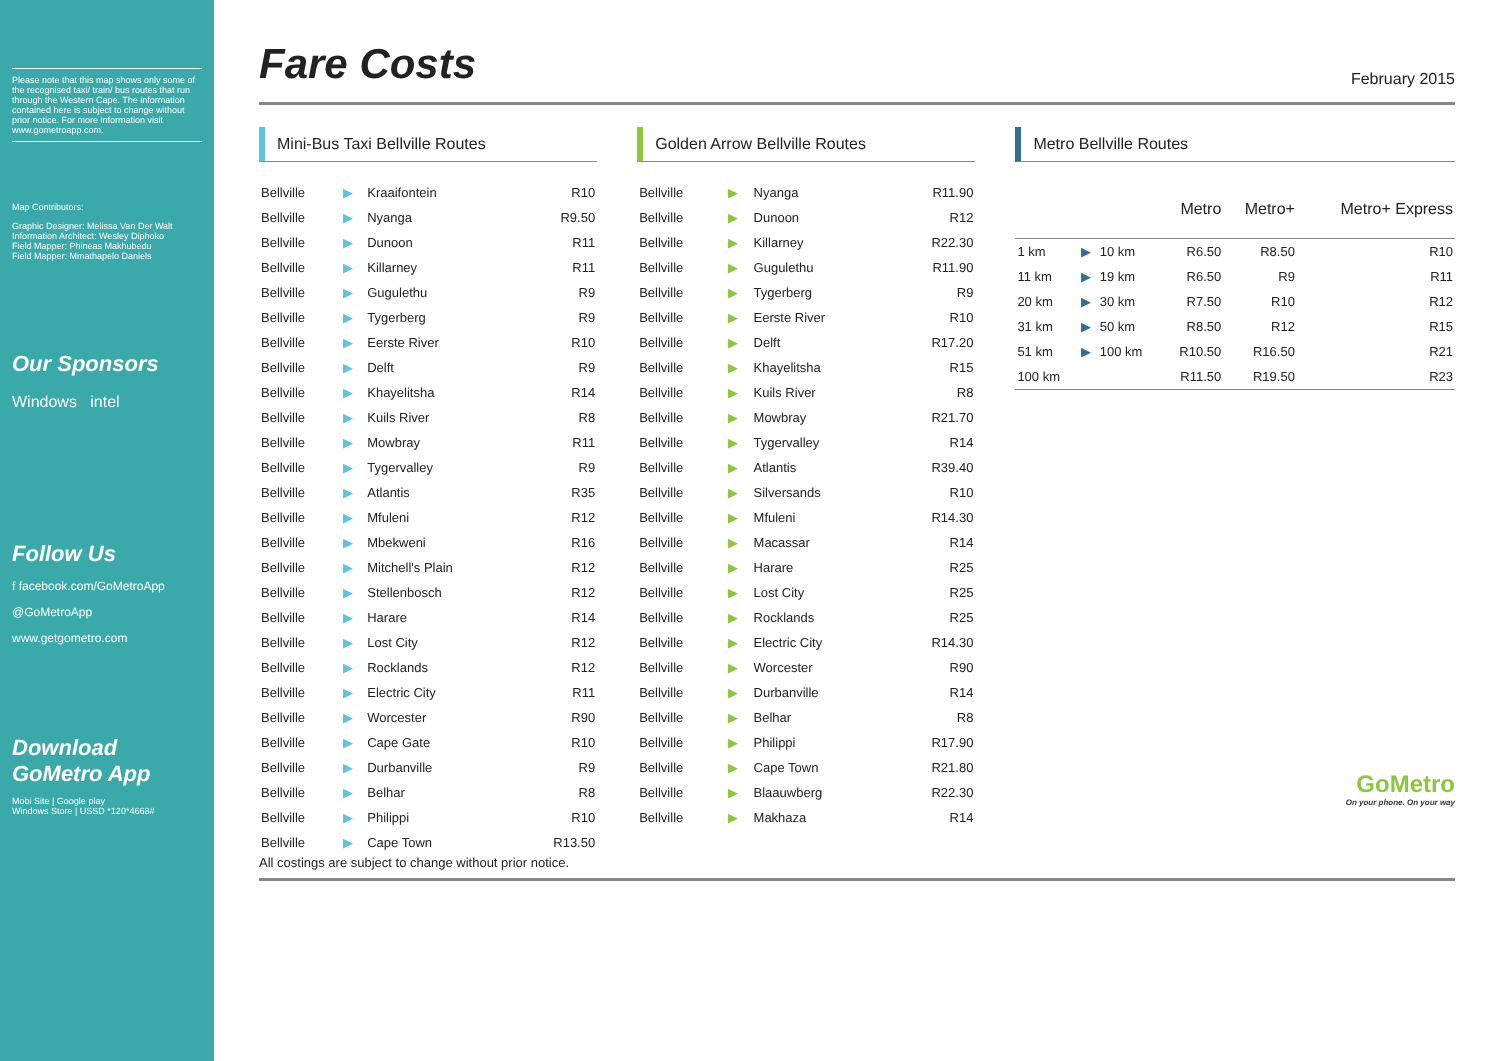Please note that this map shows only some of the recognised taxi/ train/ bus routes that run through the Western Cape. The information contained here is subject to change without prior notice. For more information visit www.gometroapp.com.
Map Contributors:
Graphic Designer: Melissa Van Der Walt
Information Architect: Wesley Diphoko
Field Mapper: Phineas Makhubedu
Field Mapper: Mmathapelo Daniels
Our Sponsors
Windows intel
Follow Us
f facebook.com/GoMetroApp
@GoMetroApp
www.getgometro.com
Download
GoMetro App
Mobi Site | Google play
Windows Store | USSD *120*4668#
Fare Costs February 2015
Mini-Bus Taxi Bellville Routes
| Bellville | ▶ | Kraaifontein | R10 |
| Bellville | ▶ | Nyanga | R9.50 |
| Bellville | ▶ | Dunoon | R11 |
| Bellville | ▶ | Killarney | R11 |
| Bellville | ▶ | Gugulethu | R9 |
| Bellville | ▶ | Tygerberg | R9 |
| Bellville | ▶ | Eerste River | R10 |
| Bellville | ▶ | Delft | R9 |
| Bellville | ▶ | Khayelitsha | R14 |
| Bellville | ▶ | Kuils River | R8 |
| Bellville | ▶ | Mowbray | R11 |
| Bellville | ▶ | Tygervalley | R9 |
| Bellville | ▶ | Atlantis | R35 |
| Bellville | ▶ | Mfuleni | R12 |
| Bellville | ▶ | Mbekweni | R16 |
| Bellville | ▶ | Mitchell's Plain | R12 |
| Bellville | ▶ | Stellenbosch | R12 |
| Bellville | ▶ | Harare | R14 |
| Bellville | ▶ | Lost City | R12 |
| Bellville | ▶ | Rocklands | R12 |
| Bellville | ▶ | Electric City | R11 |
| Bellville | ▶ | Worcester | R90 |
| Bellville | ▶ | Cape Gate | R10 |
| Bellville | ▶ | Durbanville | R9 |
| Bellville | ▶ | Belhar | R8 |
| Bellville | ▶ | Philippi | R10 |
| Bellville | ▶ | Cape Town | R13.50 |
Golden Arrow Bellville Routes
| Bellville | ▶ | Nyanga | R11.90 |
| Bellville | ▶ | Dunoon | R12 |
| Bellville | ▶ | Killarney | R22.30 |
| Bellville | ▶ | Gugulethu | R11.90 |
| Bellville | ▶ | Tygerberg | R9 |
| Bellville | ▶ | Eerste River | R10 |
| Bellville | ▶ | Delft | R17.20 |
| Bellville | ▶ | Khayelitsha | R15 |
| Bellville | ▶ | Kuils River | R8 |
| Bellville | ▶ | Mowbray | R21.70 |
| Bellville | ▶ | Tygervalley | R14 |
| Bellville | ▶ | Atlantis | R39.40 |
| Bellville | ▶ | Silversands | R10 |
| Bellville | ▶ | Mfuleni | R14.30 |
| Bellville | ▶ | Macassar | R14 |
| Bellville | ▶ | Harare | R25 |
| Bellville | ▶ | Lost City | R25 |
| Bellville | ▶ | Rocklands | R25 |
| Bellville | ▶ | Electric City | R14.30 |
| Bellville | ▶ | Worcester | R90 |
| Bellville | ▶ | Durbanville | R14 |
| Bellville | ▶ | Belhar | R8 |
| Bellville | ▶ | Philippi | R17.90 |
| Bellville | ▶ | Cape Town | R21.80 |
| Bellville | ▶ | Blaauwberg | R22.30 |
| Bellville | ▶ | Makhaza | R14 |
Metro Bellville Routes
| | | | Metro | Metro+ | Metro+ Express |
| --- | --- | --- | --- | --- | --- |
| 1 km | ▶ | 10 km | R6.50 | R8.50 | R10 |
| 11 km | ▶ | 19 km | R6.50 | R9 | R11 |
| 20 km | ▶ | 30 km | R7.50 | R10 | R12 |
| 31 km | ▶ | 50 km | R8.50 | R12 | R15 |
| 51 km | ▶ | 100 km | R10.50 | R16.50 | R21 |
| 100 km | | | R11.50 | R19.50 | R23 |
GoMetro
On your phone. On your way
All costings are subject to change without prior notice.